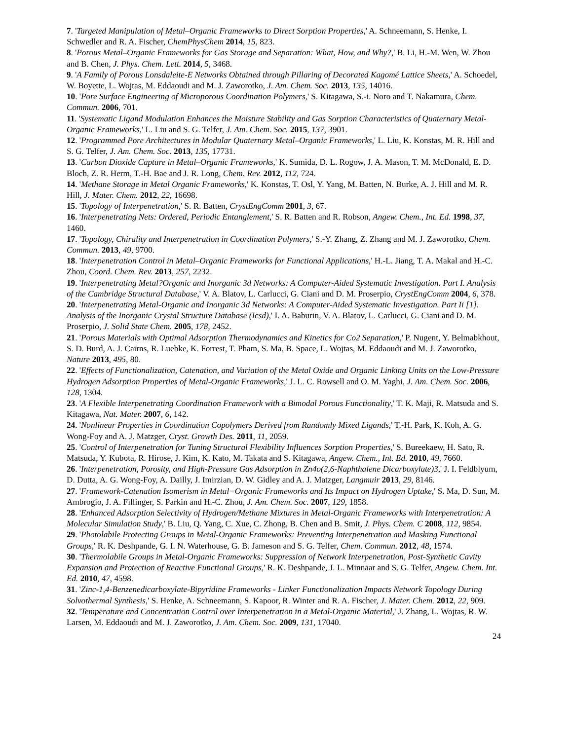7. 'Targeted Manipulation of Metal–Organic Frameworks to Direct Sorption Properties,' A. Schneemann, S. Henke, I. Schwedler and R. A. Fischer, ChemPhysChem 2014, 15, 823.
8. 'Porous Metal–Organic Frameworks for Gas Storage and Separation: What, How, and Why?,' B. Li, H.-M. Wen, W. Zhou and B. Chen, J. Phys. Chem. Lett. 2014, 5, 3468.
9. 'A Family of Porous Lonsdaleite-E Networks Obtained through Pillaring of Decorated Kagomé Lattice Sheets,' A. Schoedel, W. Boyette, L. Wojtas, M. Eddaoudi and M. J. Zaworotko, J. Am. Chem. Soc. 2013, 135, 14016.
10. 'Pore Surface Engineering of Microporous Coordination Polymers,' S. Kitagawa, S.-i. Noro and T. Nakamura, Chem. Commun. 2006, 701.
11. 'Systematic Ligand Modulation Enhances the Moisture Stability and Gas Sorption Characteristics of Quaternary Metal-Organic Frameworks,' L. Liu and S. G. Telfer, J. Am. Chem. Soc. 2015, 137, 3901.
12. 'Programmed Pore Architectures in Modular Quaternary Metal–Organic Frameworks,' L. Liu, K. Konstas, M. R. Hill and S. G. Telfer, J. Am. Chem. Soc. 2013, 135, 17731.
13. 'Carbon Dioxide Capture in Metal–Organic Frameworks,' K. Sumida, D. L. Rogow, J. A. Mason, T. M. McDonald, E. D. Bloch, Z. R. Herm, T.-H. Bae and J. R. Long, Chem. Rev. 2012, 112, 724.
14. 'Methane Storage in Metal Organic Frameworks,' K. Konstas, T. Osl, Y. Yang, M. Batten, N. Burke, A. J. Hill and M. R. Hill, J. Mater. Chem. 2012, 22, 16698.
15. 'Topology of Interpenetration,' S. R. Batten, CrystEngComm 2001, 3, 67.
16. 'Interpenetrating Nets: Ordered, Periodic Entanglement,' S. R. Batten and R. Robson, Angew. Chem., Int. Ed. 1998, 37, 1460.
17. 'Topology, Chirality and Interpenetration in Coordination Polymers,' S.-Y. Zhang, Z. Zhang and M. J. Zaworotko, Chem. Commun. 2013, 49, 9700.
18. 'Interpenetration Control in Metal–Organic Frameworks for Functional Applications,' H.-L. Jiang, T. A. Makal and H.-C. Zhou, Coord. Chem. Rev. 2013, 257, 2232.
19. 'Interpenetrating Metal?Organic and Inorganic 3d Networks: A Computer-Aided Systematic Investigation. Part I. Analysis of the Cambridge Structural Database,' V. A. Blatov, L. Carlucci, G. Ciani and D. M. Proserpio, CrystEngComm 2004, 6, 378.
20. 'Interpenetrating Metal-Organic and Inorganic 3d Networks: A Computer-Aided Systematic Investigation. Part Ii [1]. Analysis of the Inorganic Crystal Structure Database (Icsd),' I. A. Baburin, V. A. Blatov, L. Carlucci, G. Ciani and D. M. Proserpio, J. Solid State Chem. 2005, 178, 2452.
21. 'Porous Materials with Optimal Adsorption Thermodynamics and Kinetics for Co2 Separation,' P. Nugent, Y. Belmabkhout, S. D. Burd, A. J. Cairns, R. Luebke, K. Forrest, T. Pham, S. Ma, B. Space, L. Wojtas, M. Eddaoudi and M. J. Zaworotko, Nature 2013, 495, 80.
22. 'Effects of Functionalization, Catenation, and Variation of the Metal Oxide and Organic Linking Units on the Low-Pressure Hydrogen Adsorption Properties of Metal-Organic Frameworks,' J. L. C. Rowsell and O. M. Yaghi, J. Am. Chem. Soc. 2006, 128, 1304.
23. 'A Flexible Interpenetrating Coordination Framework with a Bimodal Porous Functionality,' T. K. Maji, R. Matsuda and S. Kitagawa, Nat. Mater. 2007, 6, 142.
24. 'Nonlinear Properties in Coordination Copolymers Derived from Randomly Mixed Ligands,' T.-H. Park, K. Koh, A. G. Wong-Foy and A. J. Matzger, Cryst. Growth Des. 2011, 11, 2059.
25. 'Control of Interpenetration for Tuning Structural Flexibility Influences Sorption Properties,' S. Bureekaew, H. Sato, R. Matsuda, Y. Kubota, R. Hirose, J. Kim, K. Kato, M. Takata and S. Kitagawa, Angew. Chem., Int. Ed. 2010, 49, 7660.
26. 'Interpenetration, Porosity, and High-Pressure Gas Adsorption in Zn4o(2,6-Naphthalene Dicarboxylate)3,' J. I. Feldblyum, D. Dutta, A. G. Wong-Foy, A. Dailly, J. Imirzian, D. W. Gidley and A. J. Matzger, Langmuir 2013, 29, 8146.
27. 'Framework-Catenation Isomerism in Metal−Organic Frameworks and Its Impact on Hydrogen Uptake,' S. Ma, D. Sun, M. Ambrogio, J. A. Fillinger, S. Parkin and H.-C. Zhou, J. Am. Chem. Soc. 2007, 129, 1858.
28. 'Enhanced Adsorption Selectivity of Hydrogen/Methane Mixtures in Metal-Organic Frameworks with Interpenetration: A Molecular Simulation Study,' B. Liu, Q. Yang, C. Xue, C. Zhong, B. Chen and B. Smit, J. Phys. Chem. C 2008, 112, 9854.
29. 'Photolabile Protecting Groups in Metal-Organic Frameworks: Preventing Interpenetration and Masking Functional Groups,' R. K. Deshpande, G. I. N. Waterhouse, G. B. Jameson and S. G. Telfer, Chem. Commun. 2012, 48, 1574.
30. 'Thermolabile Groups in Metal-Organic Frameworks: Suppression of Network Interpenetration, Post-Synthetic Cavity Expansion and Protection of Reactive Functional Groups,' R. K. Deshpande, J. L. Minnaar and S. G. Telfer, Angew. Chem. Int. Ed. 2010, 47, 4598.
31. 'Zinc-1,4-Benzenedicarboxylate-Bipyridine Frameworks - Linker Functionalization Impacts Network Topology During Solvothermal Synthesis,' S. Henke, A. Schneemann, S. Kapoor, R. Winter and R. A. Fischer, J. Mater. Chem. 2012, 22, 909.
32. 'Temperature and Concentration Control over Interpenetration in a Metal-Organic Material,' J. Zhang, L. Wojtas, R. W. Larsen, M. Eddaoudi and M. J. Zaworotko, J. Am. Chem. Soc. 2009, 131, 17040.
24